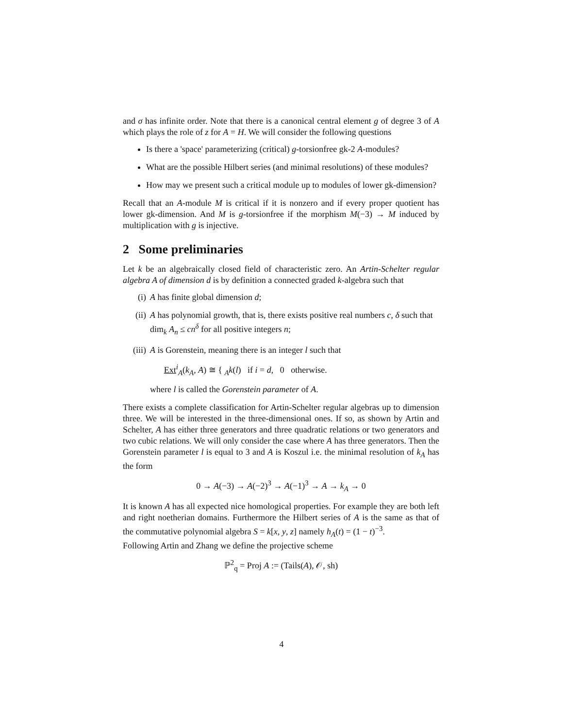and σ has infinite order. Note that there is a canonical central element g of degree 3 of A which plays the role of z for A = H. We will consider the following questions
Is there a 'space' parameterizing (critical) g-torsionfree gk-2 A-modules?
What are the possible Hilbert series (and minimal resolutions) of these modules?
How may we present such a critical module up to modules of lower gk-dimension?
Recall that an A-module M is critical if it is nonzero and if every proper quotient has lower gk-dimension. And M is g-torsionfree if the morphism M(−3) → M induced by multiplication with g is injective.
2 Some preliminaries
Let k be an algebraically closed field of characteristic zero. An Artin-Schelter regular algebra A of dimension d is by definition a connected graded k-algebra such that
(i) A has finite global dimension d;
(ii) A has polynomial growth, that is, there exists positive real numbers c, δ such that dim<sub>k</sub> A<sub>n</sub> ≤ cn<sup>δ</sup> for all positive integers n;
(iii) A is Gorenstein, meaning there is an integer l such that
Ext<sup>i</sup><sub>A</sub>(k<sub>A</sub>, A) ≅ { <sub>A</sub>k(l) if i = d, 0 otherwise.
where l is called the Gorenstein parameter of A.
There exists a complete classification for Artin-Schelter regular algebras up to dimension three. We will be interested in the three-dimensional ones. If so, as shown by Artin and Schelter, A has either three generators and three quadratic relations or two generators and two cubic relations. We will only consider the case where A has three generators. Then the Gorenstein parameter l is equal to 3 and A is Koszul i.e. the minimal resolution of k<sub>A</sub> has the form
0 → A(−3) → A(−2)<sup>3</sup> → A(−1)<sup>3</sup> → A → k<sub>A</sub> → 0
It is known A has all expected nice homological properties. For example they are both left and right noetherian domains. Furthermore the Hilbert series of A is the same as that of the commutative polynomial algebra S = k[x, y, z] namely h<sub>A</sub>(t) = (1 − t)<sup>−3</sup>.
Following Artin and Zhang we define the projective scheme
ℙ<sup>2</sup><sub>q</sub> = Proj A := (Tails(A), 𝒪, sh)
4